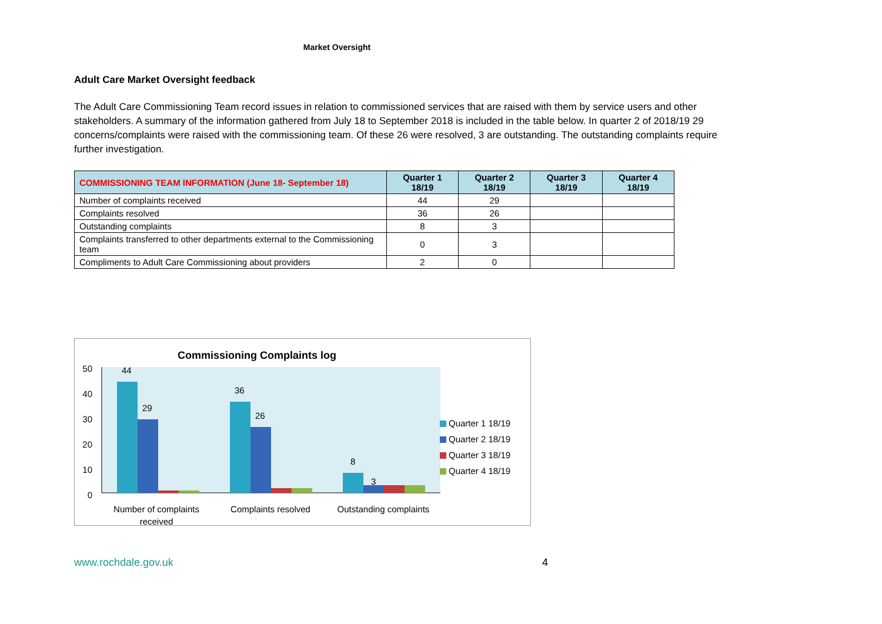Market Oversight
Adult Care Market Oversight feedback
The Adult Care Commissioning Team record issues in relation to commissioned services that are raised with them by service users and other stakeholders. A summary of the information gathered from July 18 to September 2018 is included in the table below. In quarter 2 of 2018/19 29 concerns/complaints were raised with the commissioning team. Of these 26 were resolved, 3 are outstanding. The outstanding complaints require further investigation.
| COMMISSIONING TEAM INFORMATION (June 18- September 18) | Quarter 1 18/19 | Quarter 2 18/19 | Quarter 3 18/19 | Quarter 4 18/19 |
| --- | --- | --- | --- | --- |
| Number of complaints received | 44 | 29 | | |
| Complaints resolved | 36 | 26 | | |
| Outstanding complaints | 8 | 3 | | |
| Complaints transferred to other departments external to the Commissioning team | 0 | 3 | | |
| Compliments to Adult Care Commissioning about providers | 2 | 0 | | |
Commissioning Complaints log
50
40
30
20
10
0
44
29
36
26
8
3
Number of complaints
received
Complaints resolved
Outstanding complaints
Quarter 1 18/19
Quarter 2 18/19
Quarter 3 18/19
Quarter 4 18/19
www.rochdale.gov.uk 4